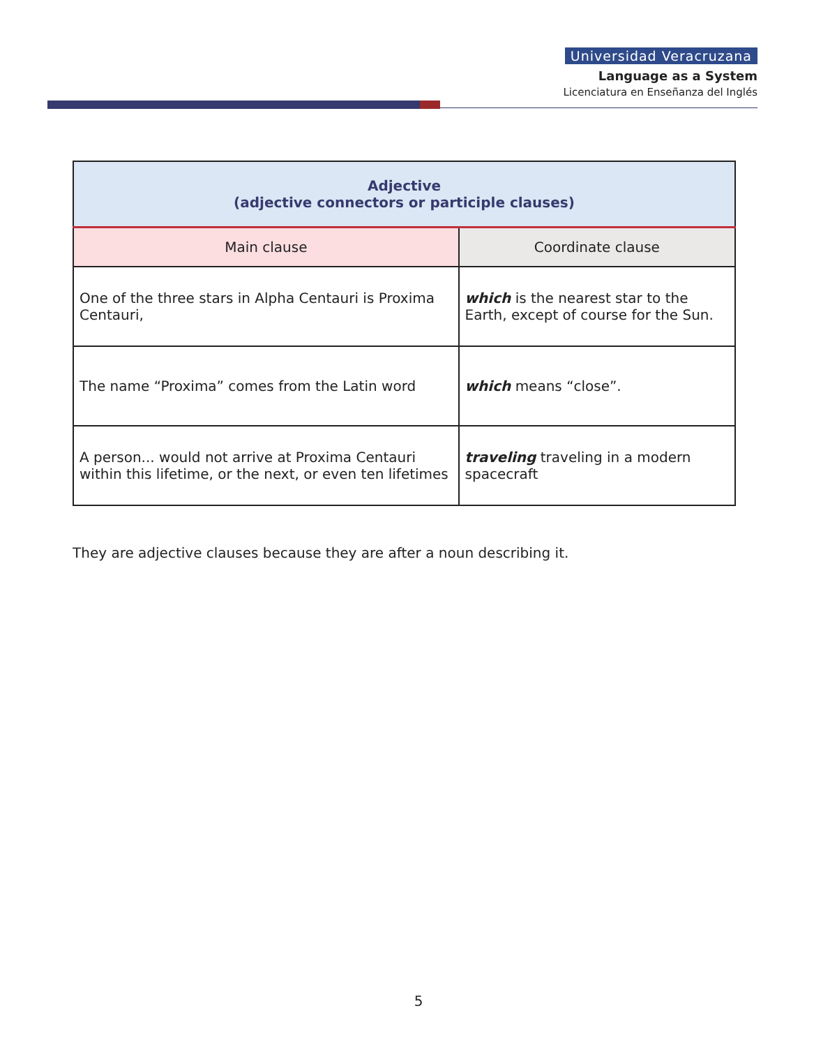Universidad Veracruzana
Language as a System
Licenciatura en Enseñanza del Inglés
| Adjective (adjective connectors or participle clauses) | |
| --- | --- |
| Main clause | Coordinate clause |
| One of the three stars in Alpha Centauri is Proxima Centauri, | which is the nearest star to the Earth, except of course for the Sun. |
| The name “Proxima” comes from the Latin word | which means “close”. |
| A person... would not arrive at Proxima Centauri within this lifetime, or the next, or even ten lifetimes | traveling traveling in a modern spacecraft |
They are adjective clauses because they are after a noun describing it.
5